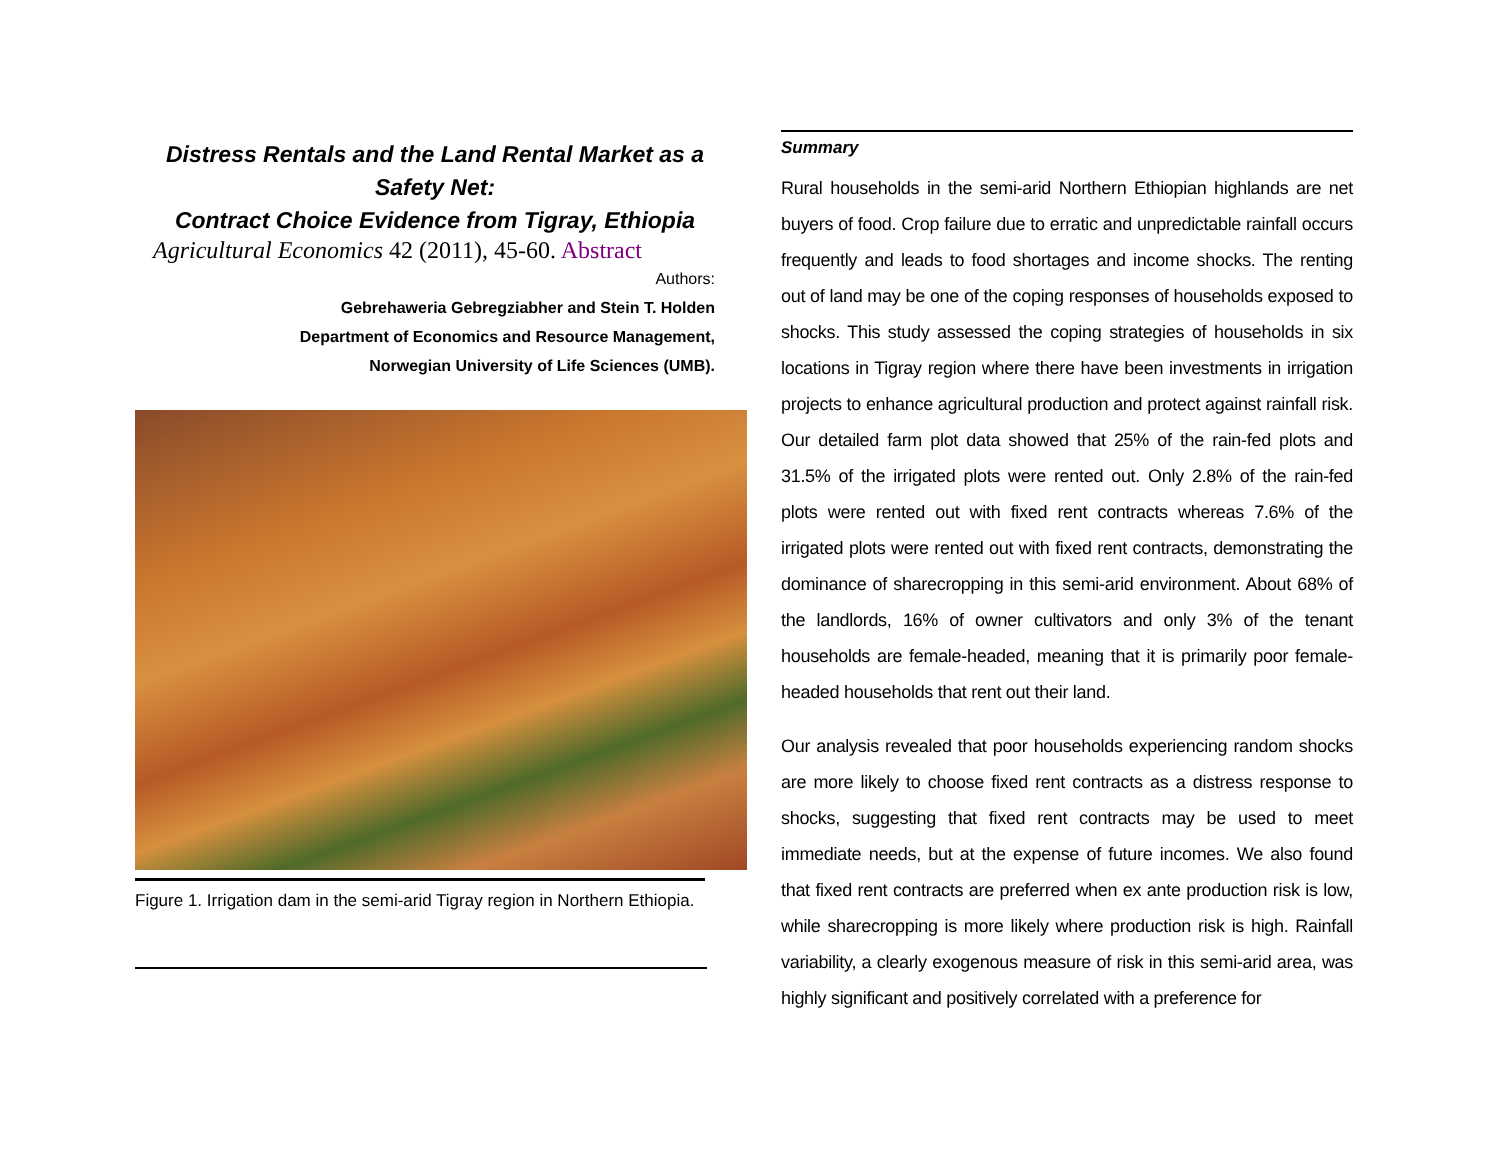Distress Rentals and the Land Rental Market as a Safety Net:
Contract Choice Evidence from Tigray, Ethiopia
Agricultural Economics 42 (2011), 45-60. Abstract
Authors:
Gebrehaweria Gebregziabher and Stein T. Holden
Department of Economics and Resource Management,
Norwegian University of Life Sciences (UMB).
Figure 1. Irrigation dam in the semi-arid Tigray region in Northern Ethiopia.
Summary
Rural households in the semi-arid Northern Ethiopian highlands are net buyers of food. Crop failure due to erratic and unpredictable rainfall occurs frequently and leads to food shortages and income shocks. The renting out of land may be one of the coping responses of households exposed to shocks. This study assessed the coping strategies of households in six locations in Tigray region where there have been investments in irrigation projects to enhance agricultural production and protect against rainfall risk. Our detailed farm plot data showed that 25% of the rain-fed plots and 31.5% of the irrigated plots were rented out. Only 2.8% of the rain-fed plots were rented out with fixed rent contracts whereas 7.6% of the irrigated plots were rented out with fixed rent contracts, demonstrating the dominance of sharecropping in this semi-arid environment. About 68% of the landlords, 16% of owner cultivators and only 3% of the tenant households are female-headed, meaning that it is primarily poor female-headed households that rent out their land.
Our analysis revealed that poor households experiencing random shocks are more likely to choose fixed rent contracts as a distress response to shocks, suggesting that fixed rent contracts may be used to meet immediate needs, but at the expense of future incomes. We also found that fixed rent contracts are preferred when ex ante production risk is low, while sharecropping is more likely where production risk is high. Rainfall variability, a clearly exogenous measure of risk in this semi-arid area, was highly significant and positively correlated with a preference for